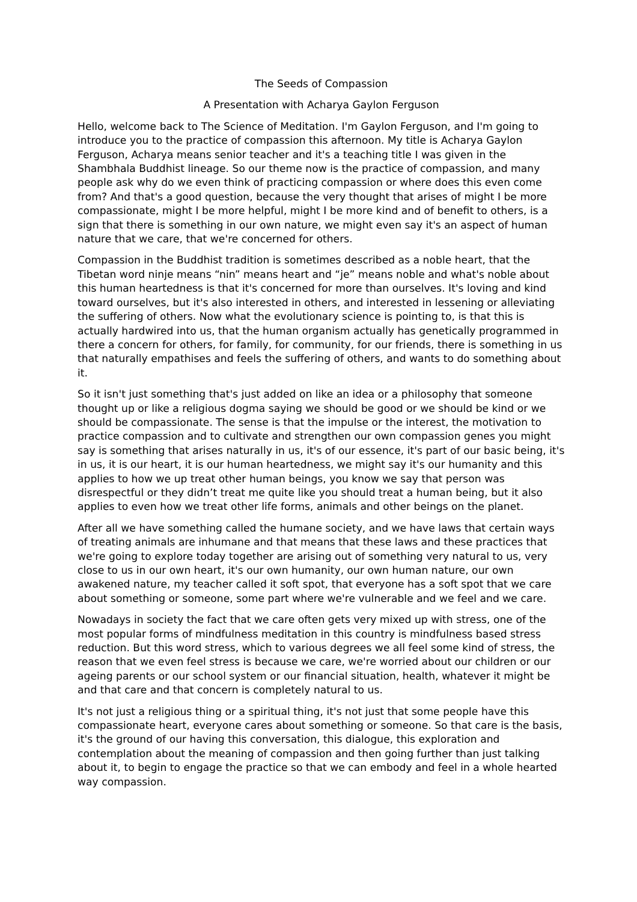The Seeds of Compassion
A Presentation with Acharya Gaylon Ferguson
Hello, welcome back to The Science of Meditation. I'm Gaylon Ferguson, and I'm going to introduce you to the practice of compassion this afternoon. My title is Acharya Gaylon Ferguson, Acharya means senior teacher and it's a teaching title I was given in the Shambhala Buddhist lineage. So our theme now is the practice of compassion, and many people ask why do we even think of practicing compassion or where does this even come from? And that's a good question, because the very thought that arises of might I be more compassionate, might I be more helpful, might I be more kind and of benefit to others, is a sign that there is something in our own nature, we might even say it's an aspect of human nature that we care, that we're concerned for others.
Compassion in the Buddhist tradition is sometimes described as a noble heart, that the Tibetan word ninje means “nin” means heart and “je” means noble and what's noble about this human heartedness is that it's concerned for more than ourselves. It's loving and kind toward ourselves, but it's also interested in others, and interested in lessening or alleviating the suffering of others. Now what the evolutionary science is pointing to, is that this is actually hardwired into us, that the human organism actually has genetically programmed in there a concern for others, for family, for community, for our friends, there is something in us that naturally empathises and feels the suffering of others, and wants to do something about it.
So it isn't just something that's just added on like an idea or a philosophy that someone thought up or like a religious dogma saying we should be good or we should be kind or we should be compassionate. The sense is that the impulse or the interest, the motivation to practice compassion and to cultivate and strengthen our own compassion genes you might say is something that arises naturally in us, it's of our essence, it's part of our basic being, it's in us, it is our heart, it is our human heartedness, we might say it's our humanity and this applies to how we up treat other human beings, you know we say that person was disrespectful or they didn’t treat me quite like you should treat a human being, but it also applies to even how we treat other life forms, animals and other beings on the planet.
After all we have something called the humane society, and we have laws that certain ways of treating animals are inhumane and that means that these laws and these practices that we're going to explore today together are arising out of something very natural to us, very close to us in our own heart, it's our own humanity, our own human nature, our own awakened nature, my teacher called it soft spot, that everyone has a soft spot that we care about something or someone, some part where we're vulnerable and we feel and we care.
Nowadays in society the fact that we care often gets very mixed up with stress, one of the most popular forms of mindfulness meditation in this country is mindfulness based stress reduction. But this word stress, which to various degrees we all feel some kind of stress, the reason that we even feel stress is because we care, we're worried about our children or our ageing parents or our school system or our financial situation, health, whatever it might be and that care and that concern is completely natural to us.
It's not just a religious thing or a spiritual thing, it's not just that some people have this compassionate heart, everyone cares about something or someone. So that care is the basis, it's the ground of our having this conversation, this dialogue, this exploration and contemplation about the meaning of compassion and then going further than just talking about it, to begin to engage the practice so that we can embody and feel in a whole hearted way compassion.